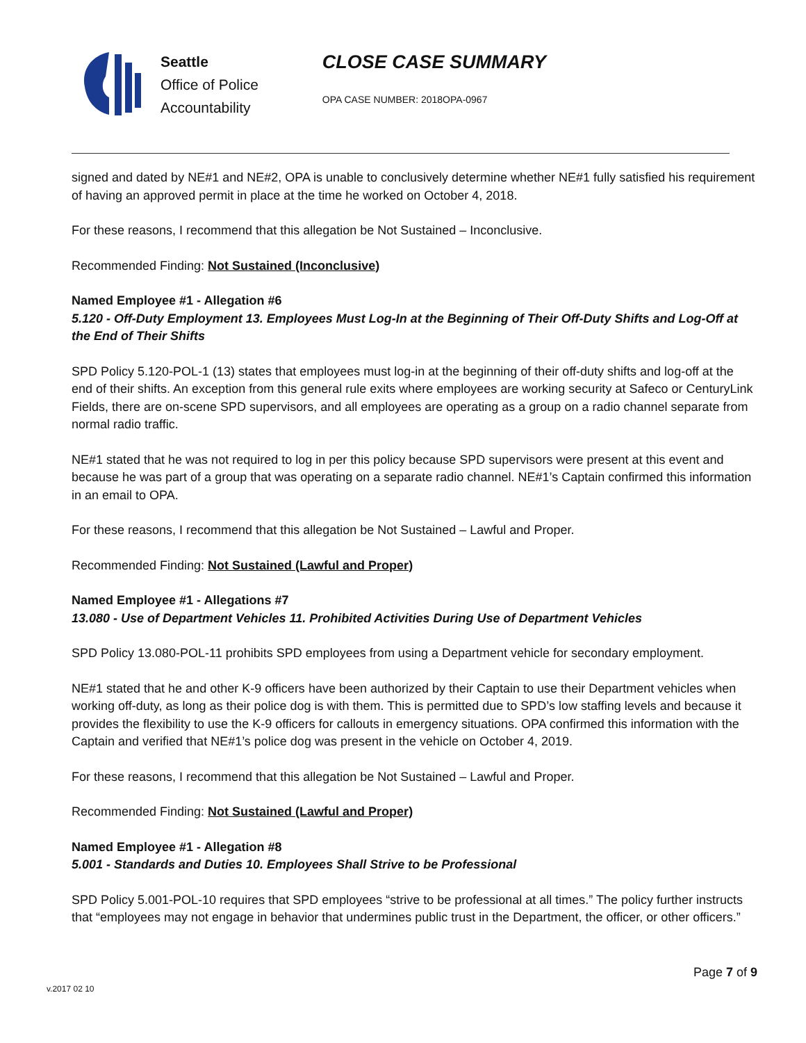Seattle
Office of Police
Accountability
CLOSE CASE SUMMARY
OPA CASE NUMBER: 2018OPA-0967
signed and dated by NE#1 and NE#2, OPA is unable to conclusively determine whether NE#1 fully satisfied his requirement of having an approved permit in place at the time he worked on October 4, 2018.
For these reasons, I recommend that this allegation be Not Sustained – Inconclusive.
Recommended Finding: Not Sustained (Inconclusive)
Named Employee #1 - Allegation #6
5.120 - Off-Duty Employment 13. Employees Must Log-In at the Beginning of Their Off-Duty Shifts and Log-Off at the End of Their Shifts
SPD Policy 5.120-POL-1 (13) states that employees must log-in at the beginning of their off-duty shifts and log-off at the end of their shifts. An exception from this general rule exits where employees are working security at Safeco or CenturyLink Fields, there are on-scene SPD supervisors, and all employees are operating as a group on a radio channel separate from normal radio traffic.
NE#1 stated that he was not required to log in per this policy because SPD supervisors were present at this event and because he was part of a group that was operating on a separate radio channel. NE#1’s Captain confirmed this information in an email to OPA.
For these reasons, I recommend that this allegation be Not Sustained – Lawful and Proper.
Recommended Finding: Not Sustained (Lawful and Proper)
Named Employee #1 - Allegations #7
13.080 - Use of Department Vehicles 11. Prohibited Activities During Use of Department Vehicles
SPD Policy 13.080-POL-11 prohibits SPD employees from using a Department vehicle for secondary employment.
NE#1 stated that he and other K-9 officers have been authorized by their Captain to use their Department vehicles when working off-duty, as long as their police dog is with them. This is permitted due to SPD’s low staffing levels and because it provides the flexibility to use the K-9 officers for callouts in emergency situations. OPA confirmed this information with the Captain and verified that NE#1’s police dog was present in the vehicle on October 4, 2019.
For these reasons, I recommend that this allegation be Not Sustained – Lawful and Proper.
Recommended Finding: Not Sustained (Lawful and Proper)
Named Employee #1 - Allegation #8
5.001 - Standards and Duties 10. Employees Shall Strive to be Professional
SPD Policy 5.001-POL-10 requires that SPD employees “strive to be professional at all times.” The policy further instructs that “employees may not engage in behavior that undermines public trust in the Department, the officer, or other officers.”
Page 7 of 9
v.2017 02 10